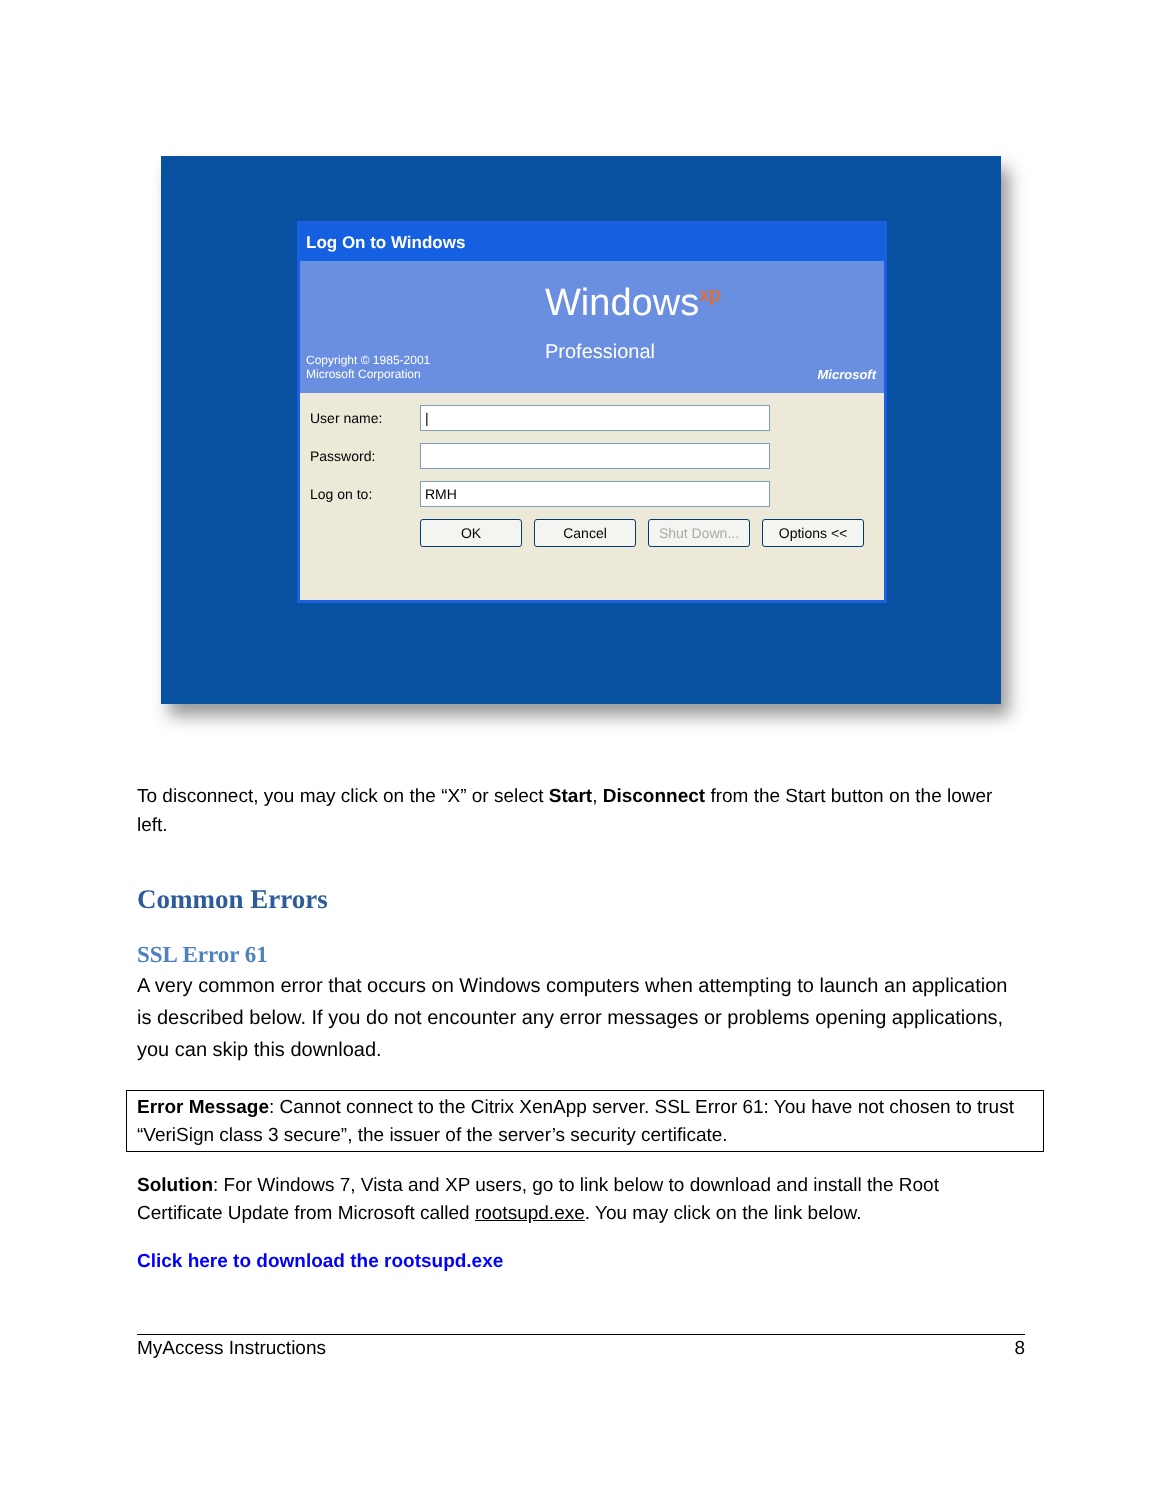Log On to Windows
Windows<sup>xp</sup>
Professional
Copyright © 1985-2001
Microsoft Corporation
Microsoft
User name:
|
Password:
Log on to:
RMH
OK Cancel Shut Down...
Options <<
To disconnect, you may click on the “X” or select Start, Disconnect from the Start button on the lower left.
Common Errors
SSL Error 61
A very common error that occurs on Windows computers when attempting to launch an application is described below. If you do not encounter any error messages or problems opening applications, you can skip this download.
Error Message: Cannot connect to the Citrix XenApp server. SSL Error 61: You have not chosen to trust “VeriSign class 3 secure”, the issuer of the server’s security certificate.
Solution: For Windows 7, Vista and XP users, go to link below to download and install the Root Certificate Update from Microsoft called rootsupd.exe. You may click on the link below.
Click here to download the rootsupd.exe
MyAccess Instructions 8